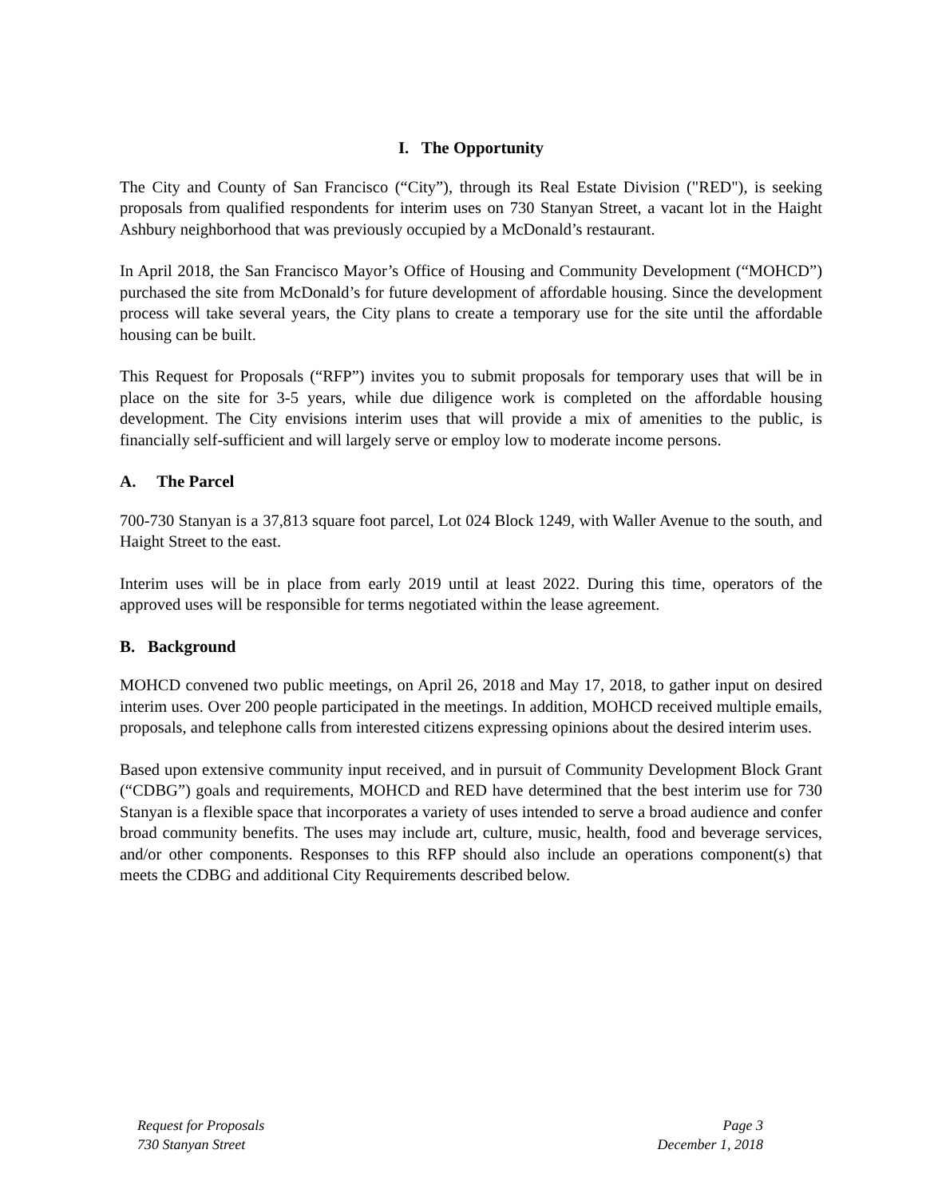I. The Opportunity
The City and County of San Francisco (“City”), through its Real Estate Division ("RED"), is seeking proposals from qualified respondents for interim uses on 730 Stanyan Street, a vacant lot in the Haight Ashbury neighborhood that was previously occupied by a McDonald’s restaurant.
In April 2018, the San Francisco Mayor’s Office of Housing and Community Development (“MOHCD”) purchased the site from McDonald’s for future development of affordable housing. Since the development process will take several years, the City plans to create a temporary use for the site until the affordable housing can be built.
This Request for Proposals (“RFP”) invites you to submit proposals for temporary uses that will be in place on the site for 3-5 years, while due diligence work is completed on the affordable housing development. The City envisions interim uses that will provide a mix of amenities to the public, is financially self-sufficient and will largely serve or employ low to moderate income persons.
A. The Parcel
700-730 Stanyan is a 37,813 square foot parcel, Lot 024 Block 1249, with Waller Avenue to the south, and Haight Street to the east.
Interim uses will be in place from early 2019 until at least 2022. During this time, operators of the approved uses will be responsible for terms negotiated within the lease agreement.
B. Background
MOHCD convened two public meetings, on April 26, 2018 and May 17, 2018, to gather input on desired interim uses. Over 200 people participated in the meetings. In addition, MOHCD received multiple emails, proposals, and telephone calls from interested citizens expressing opinions about the desired interim uses.
Based upon extensive community input received, and in pursuit of Community Development Block Grant (“CDBG”) goals and requirements, MOHCD and RED have determined that the best interim use for 730 Stanyan is a flexible space that incorporates a variety of uses intended to serve a broad audience and confer broad community benefits. The uses may include art, culture, music, health, food and beverage services, and/or other components. Responses to this RFP should also include an operations component(s) that meets the CDBG and additional City Requirements described below.
Request for Proposals
730 Stanyan Street
Page 3
December 1, 2018